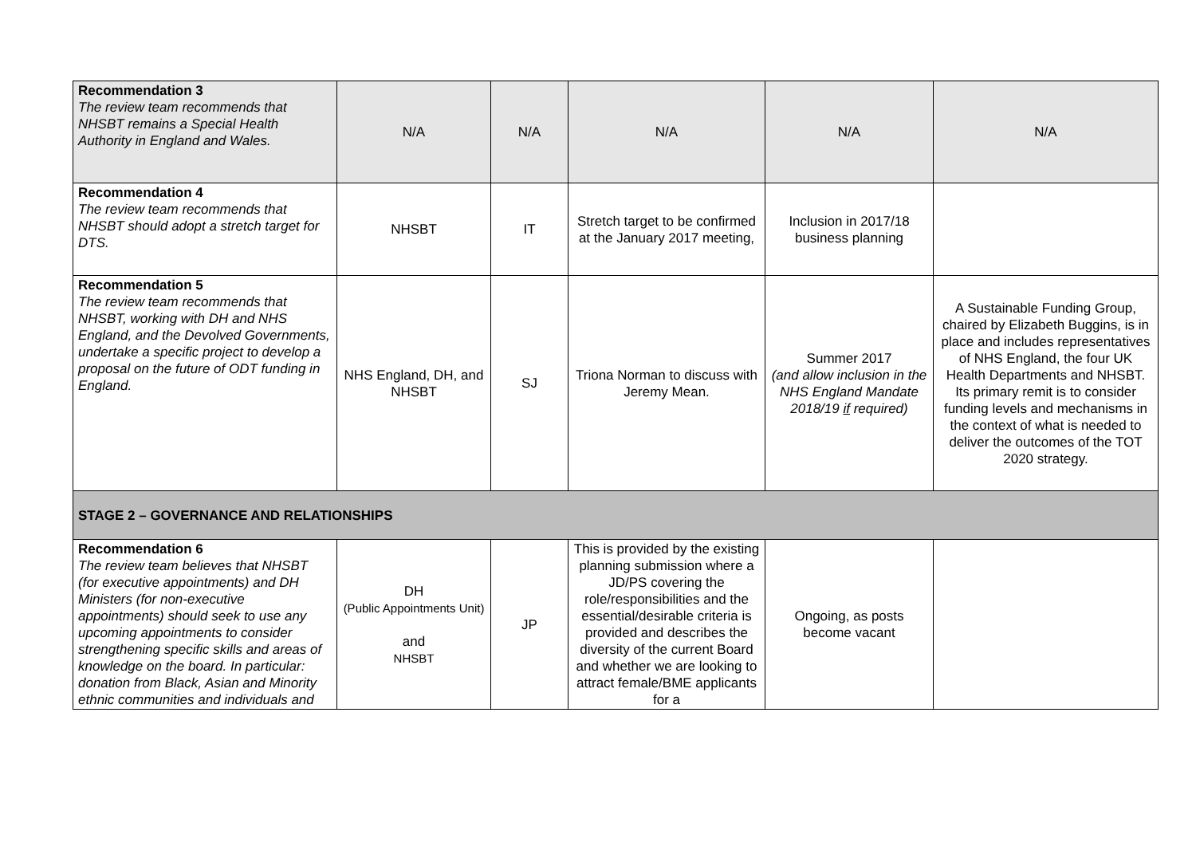| Recommendation 3 The review team recommends that NHSBT remains a Special Health Authority in England and Wales. | N/A | N/A | N/A | N/A | N/A |
| Recommendation 4 The review team recommends that NHSBT should adopt a stretch target for DTS. | NHSBT | IT | Stretch target to be confirmed at the January 2017 meeting, | Inclusion in 2017/18 business planning | |
| Recommendation 5 The review team recommends that NHSBT, working with DH and NHS England, and the Devolved Governments, undertake a specific project to develop a proposal on the future of ODT funding in England. | NHS England, DH, and NHSBT | SJ | Triona Norman to discuss with Jeremy Mean. | Summer 2017 (and allow inclusion in the NHS England Mandate 2018/19 if required) | A Sustainable Funding Group, chaired by Elizabeth Buggins, is in place and includes representatives of NHS England, the four UK Health Departments and NHSBT. Its primary remit is to consider funding levels and mechanisms in the context of what is needed to deliver the outcomes of the TOT 2020 strategy. |
| STAGE 2 – GOVERNANCE AND RELATIONSHIPS | | | | | |
| Recommendation 6 The review team believes that NHSBT (for executive appointments) and DH Ministers (for non-executive appointments) should seek to use any upcoming appointments to consider strengthening specific skills and areas of knowledge on the board. In particular: donation from Black, Asian and Minority ethnic communities and individuals and | DH (Public Appointments Unit) and NHSBT | JP | This is provided by the existing planning submission where a JD/PS covering the role/responsibilities and the essential/desirable criteria is provided and describes the diversity of the current Board and whether we are looking to attract female/BME applicants for a | Ongoing, as posts become vacant | |